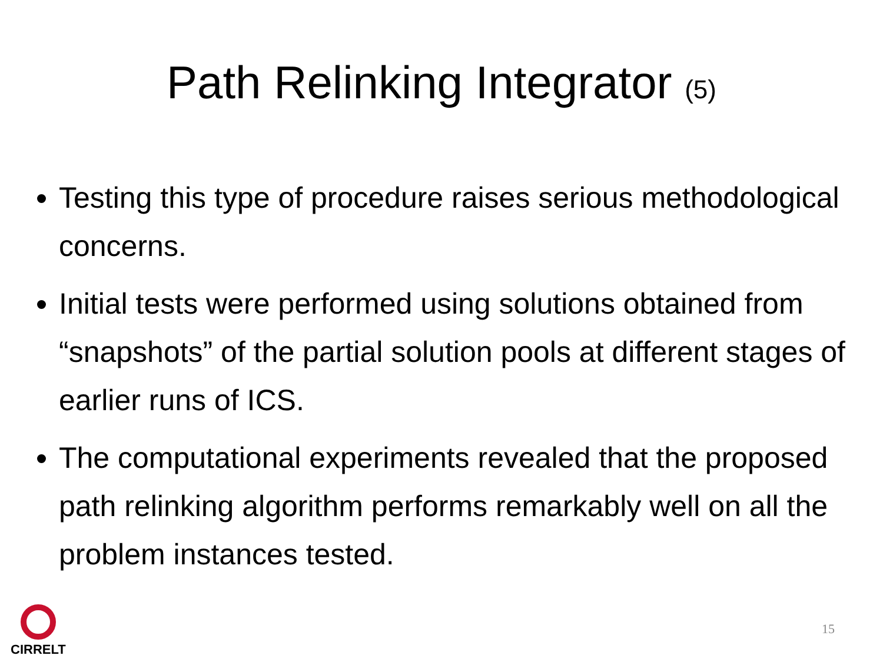Path Relinking Integrator (5)
Testing this type of procedure raises serious methodological concerns.
Initial tests were performed using solutions obtained from “snapshots” of the partial solution pools at different stages of earlier runs of ICS.
The computational experiments revealed that the proposed path relinking algorithm performs remarkably well on all the problem instances tested.
CIRRELT
15